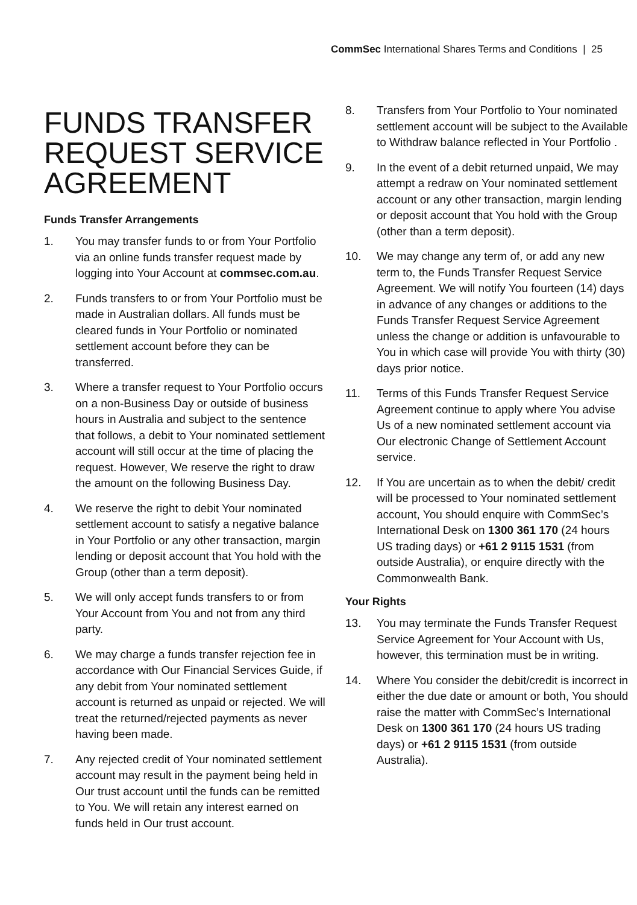CommSec International Shares Terms and Conditions | 25
FUNDS TRANSFER REQUEST SERVICE AGREEMENT
Funds Transfer Arrangements
1. You may transfer funds to or from Your Portfolio via an online funds transfer request made by logging into Your Account at commsec.com.au.
2. Funds transfers to or from Your Portfolio must be made in Australian dollars. All funds must be cleared funds in Your Portfolio or nominated settlement account before they can be transferred.
3. Where a transfer request to Your Portfolio occurs on a non-Business Day or outside of business hours in Australia and subject to the sentence that follows, a debit to Your nominated settlement account will still occur at the time of placing the request. However, We reserve the right to draw the amount on the following Business Day.
4. We reserve the right to debit Your nominated settlement account to satisfy a negative balance in Your Portfolio or any other transaction, margin lending or deposit account that You hold with the Group (other than a term deposit).
5. We will only accept funds transfers to or from Your Account from You and not from any third party.
6. We may charge a funds transfer rejection fee in accordance with Our Financial Services Guide, if any debit from Your nominated settlement account is returned as unpaid or rejected. We will treat the returned/rejected payments as never having been made.
7. Any rejected credit of Your nominated settlement account may result in the payment being held in Our trust account until the funds can be remitted to You. We will retain any interest earned on funds held in Our trust account.
8. Transfers from Your Portfolio to Your nominated settlement account will be subject to the Available to Withdraw balance reflected in Your Portfolio .
9. In the event of a debit returned unpaid, We may attempt a redraw on Your nominated settlement account or any other transaction, margin lending or deposit account that You hold with the Group (other than a term deposit).
10. We may change any term of, or add any new term to, the Funds Transfer Request Service Agreement. We will notify You fourteen (14) days in advance of any changes or additions to the Funds Transfer Request Service Agreement unless the change or addition is unfavourable to You in which case will provide You with thirty (30) days prior notice.
11. Terms of this Funds Transfer Request Service Agreement continue to apply where You advise Us of a new nominated settlement account via Our electronic Change of Settlement Account service.
12. If You are uncertain as to when the debit/ credit will be processed to Your nominated settlement account, You should enquire with CommSec’s International Desk on 1300 361 170 (24 hours US trading days) or +61 2 9115 1531 (from outside Australia), or enquire directly with the Commonwealth Bank.
Your Rights
13. You may terminate the Funds Transfer Request Service Agreement for Your Account with Us, however, this termination must be in writing.
14. Where You consider the debit/credit is incorrect in either the due date or amount or both, You should raise the matter with CommSec’s International Desk on 1300 361 170 (24 hours US trading days) or +61 2 9115 1531 (from outside Australia).